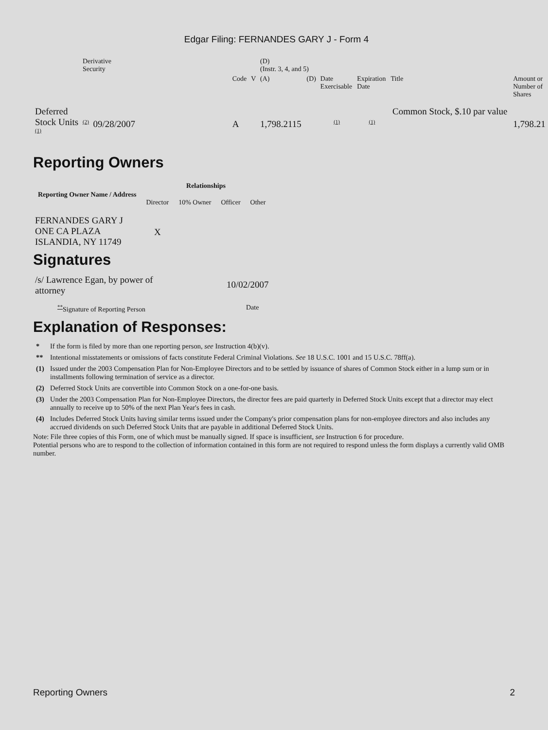Edgar Filing: FERNANDES GARY J - Form 4
| | Derivative Security | | | | | (D) (Instr. 3, 4, and 5) | | | | | |
| | | | | Code | V | (A) | (D) | Date Exercisable | Expiration Date | Title | Amount or Number of Shares |
| Deferred Stock Units (1) | (2) | 09/28/2007 | | A | | 1,798.2115 | | (1) | (1) | Common Stock, $.10 par value | 1,798.21 |
Reporting Owners
| Reporting Owner Name / Address | Relationships | | | |
| --- | --- | --- | --- | --- |
| | Director | 10% Owner | Officer | Other |
| FERNANDES GARY J ONE CA PLAZA ISLANDIA, NY 11749 | X | | | |
Signatures
| /s/ Lawrence Egan, by power of attorney | 10/02/2007 |
| ** Signature of Reporting Person | Date |
Explanation of Responses:
| * | If the form is filed by more than one reporting person, see Instruction 4(b)(v). |
| ** | Intentional misstatements or omissions of facts constitute Federal Criminal Violations. See 18 U.S.C. 1001 and 15 U.S.C. 78ff(a). |
| (1) | Issued under the 2003 Compensation Plan for Non-Employee Directors and to be settled by issuance of shares of Common Stock either in a lump sum or in installments following termination of service as a director. |
| (2) | Deferred Stock Units are convertible into Common Stock on a one-for-one basis. |
| (3) | Under the 2003 Compensation Plan for Non-Employee Directors, the director fees are paid quarterly in Deferred Stock Units except that a director may elect annually to receive up to 50% of the next Plan Year's fees in cash. |
| (4) | Includes Deferred Stock Units having similar terms issued under the Company's prior compensation plans for non-employee directors and also includes any accrued dividends on such Deferred Stock Units that are payable in additional Deferred Stock Units. |
Note: File three copies of this Form, one of which must be manually signed. If space is insufficient, see Instruction 6 for procedure.
Potential persons who are to respond to the collection of information contained in this form are not required to respond unless the form displays a currently valid OMB number.
Reporting Owners 2